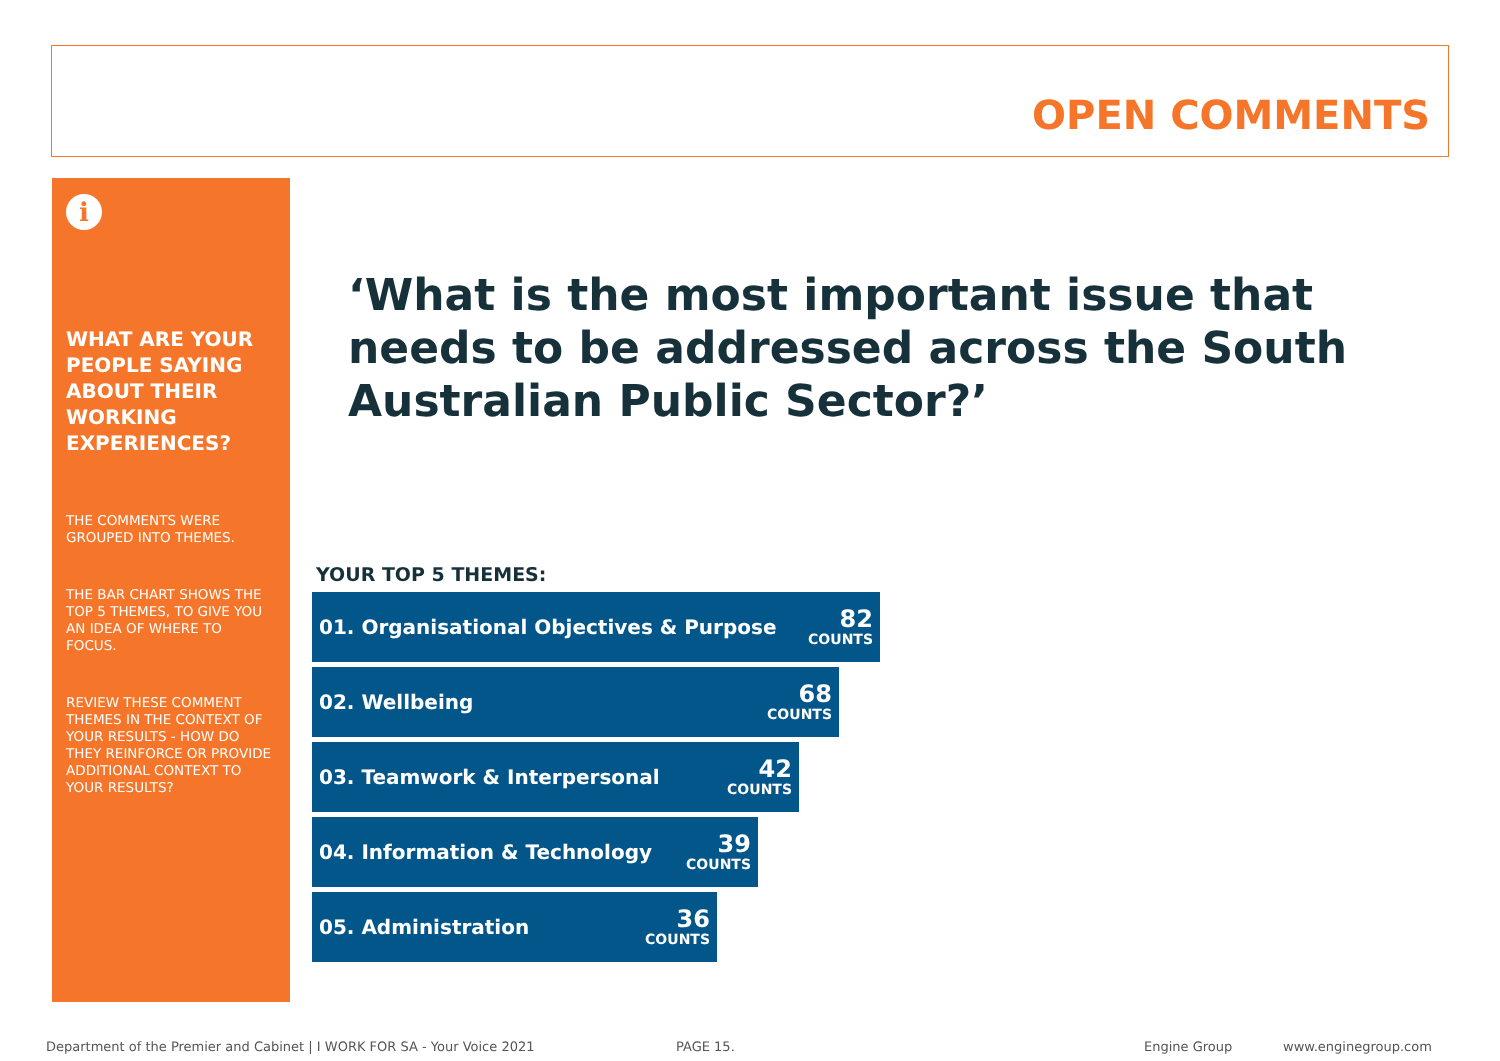OPEN COMMENTS
i
WHAT ARE YOUR PEOPLE SAYING ABOUT THEIR WORKING EXPERIENCES?
THE COMMENTS WERE GROUPED INTO THEMES.
THE BAR CHART SHOWS THE TOP 5 THEMES, TO GIVE YOU AN IDEA OF WHERE TO FOCUS.
REVIEW THESE COMMENT THEMES IN THE CONTEXT OF YOUR RESULTS - HOW DO THEY REINFORCE OR PROVIDE ADDITIONAL CONTEXT TO YOUR RESULTS?
‘What is the most important issue that needs to be addressed across the South Australian Public Sector?’
YOUR TOP 5 THEMES:
01. Organisational Objectives & Purpose 82
COUNTS
02. Wellbeing 68
COUNTS
03. Teamwork & Interpersonal 42
COUNTS
04. Information & Technology 39
COUNTS
05. Administration 36
COUNTS
Department of the Premier and Cabinet | I WORK FOR SA - Your Voice 2021
PAGE 15. Engine Group www.enginegroup.com